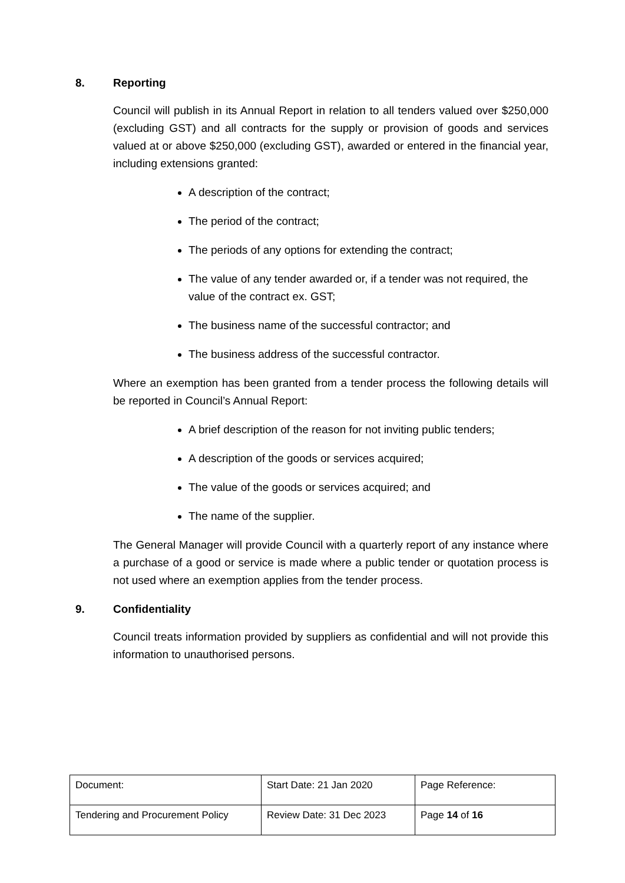8. Reporting
Council will publish in its Annual Report in relation to all tenders valued over $250,000 (excluding GST) and all contracts for the supply or provision of goods and services valued at or above $250,000 (excluding GST), awarded or entered in the financial year, including extensions granted:
A description of the contract;
The period of the contract;
The periods of any options for extending the contract;
The value of any tender awarded or, if a tender was not required, the value of the contract ex. GST;
The business name of the successful contractor; and
The business address of the successful contractor.
Where an exemption has been granted from a tender process the following details will be reported in Council’s Annual Report:
A brief description of the reason for not inviting public tenders;
A description of the goods or services acquired;
The value of the goods or services acquired; and
The name of the supplier.
The General Manager will provide Council with a quarterly report of any instance where a purchase of a good or service is made where a public tender or quotation process is not used where an exemption applies from the tender process.
9. Confidentiality
Council treats information provided by suppliers as confidential and will not provide this information to unauthorised persons.
| Document: | Start Date: 21 Jan 2020 | Page Reference: |
| Tendering and Procurement Policy | Review Date: 31 Dec 2023 | Page 14 of 16 |